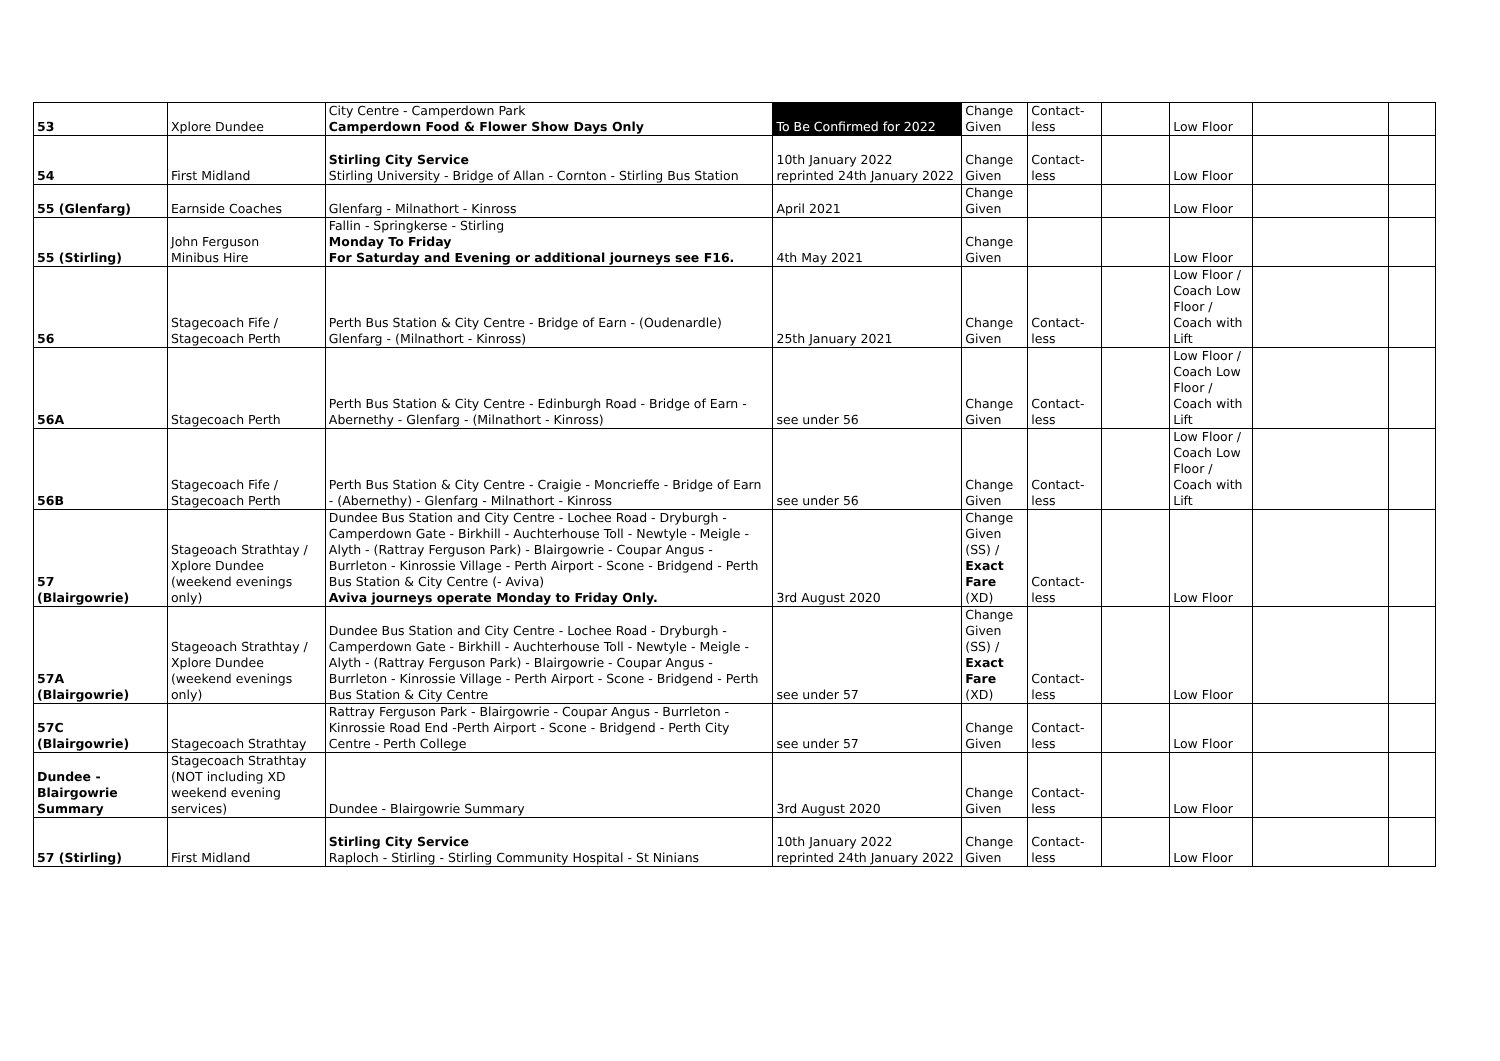| 53 | Xplore Dundee | City Centre - Camperdown Park Camperdown Food & Flower Show Days Only | To Be Confirmed for 2022 | Change Given | Contact- less | | Low Floor | | |
| 54 | First Midland | Stirling City Service Stirling University - Bridge of Allan - Cornton - Stirling Bus Station | 10th January 2022 reprinted 24th January 2022 | Change Given | Contact- less | | Low Floor | | |
| 55 (Glenfarg) | Earnside Coaches | Glenfarg - Milnathort - Kinross | April 2021 | Change Given | | | Low Floor | | |
| 55 (Stirling) | John Ferguson Minibus Hire | Fallin - Springkerse - Stirling Monday To Friday For Saturday and Evening or additional journeys see F16. | 4th May 2021 | Change Given | | | Low Floor | | |
| 56 | Stagecoach Fife / Stagecoach Perth | Perth Bus Station & City Centre - Bridge of Earn - (Oudenardle) Glenfarg - (Milnathort - Kinross) | 25th January 2021 | Change Given | Contact- less | | Low Floor / Coach Low Floor / Coach with Lift | | |
| 56A | Stagecoach Perth | Perth Bus Station & City Centre - Edinburgh Road - Bridge of Earn - Abernethy - Glenfarg - (Milnathort - Kinross) | see under 56 | Change Given | Contact- less | | Low Floor / Coach Low Floor / Coach with Lift | | |
| 56B | Stagecoach Fife / Stagecoach Perth | Perth Bus Station & City Centre - Craigie - Moncrieffe - Bridge of Earn - (Abernethy) - Glenfarg - Milnathort - Kinross | see under 56 | Change Given | Contact- less | | Low Floor / Coach Low Floor / Coach with Lift | | |
| 57 (Blairgowrie) | Stageoach Strathtay / Xplore Dundee (weekend evenings only) | Dundee Bus Station and City Centre - Lochee Road - Dryburgh - Camperdown Gate - Birkhill - Auchterhouse Toll - Newtyle - Meigle - Alyth - (Rattray Ferguson Park) - Blairgowrie - Coupar Angus - Burrleton - Kinrossie Village - Perth Airport - Scone - Bridgend - Perth Bus Station & City Centre (- Aviva) Aviva journeys operate Monday to Friday Only. | 3rd August 2020 | Change Given (SS) / Exact Fare (XD) | Contact- less | | Low Floor | | |
| 57A (Blairgowrie) | Stageoach Strathtay / Xplore Dundee (weekend evenings only) | Dundee Bus Station and City Centre - Lochee Road - Dryburgh - Camperdown Gate - Birkhill - Auchterhouse Toll - Newtyle - Meigle - Alyth - (Rattray Ferguson Park) - Blairgowrie - Coupar Angus - Burrleton - Kinrossie Village - Perth Airport - Scone - Bridgend - Perth Bus Station & City Centre | see under 57 | Change Given (SS) / Exact Fare (XD) | Contact- less | | Low Floor | | |
| 57C (Blairgowrie) | Stagecoach Strathtay | Rattray Ferguson Park - Blairgowrie - Coupar Angus - Burrleton - Kinrossie Road End -Perth Airport - Scone - Bridgend - Perth City Centre - Perth College | see under 57 | Change Given | Contact- less | | Low Floor | | |
| Dundee - Blairgowrie Summary | Stagecoach Strathtay (NOT including XD weekend evening services) | Dundee - Blairgowrie Summary | 3rd August 2020 | Change Given | Contact- less | | Low Floor | | |
| 57 (Stirling) | First Midland | Stirling City Service Raploch - Stirling - Stirling Community Hospital - St Ninians | 10th January 2022 reprinted 24th January 2022 | Change Given | Contact- less | | Low Floor | | |